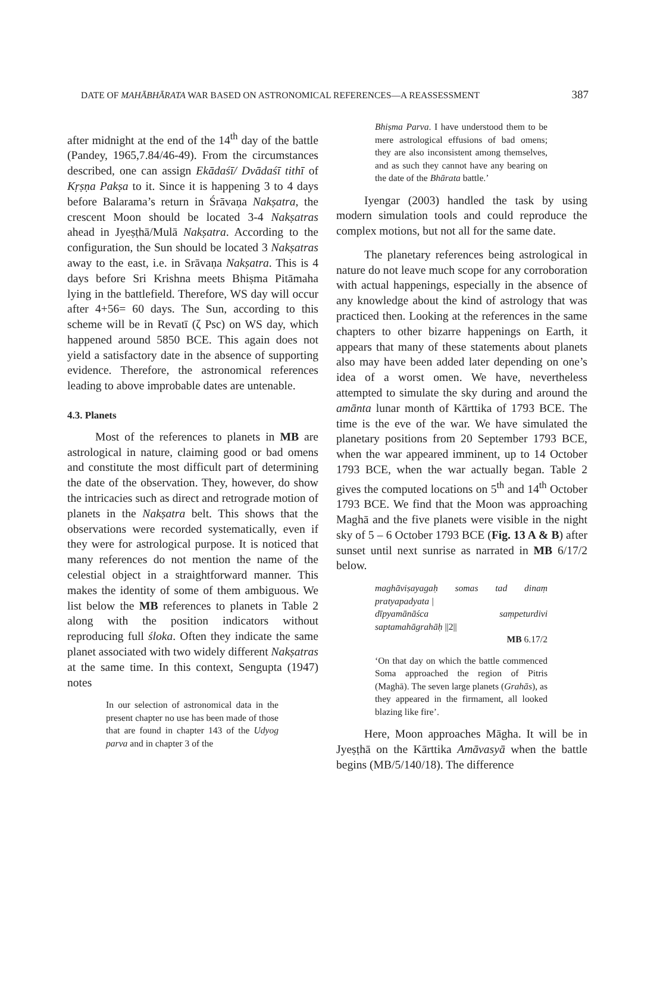DATE OF MAHĀBHĀRATA WAR BASED ON ASTRONOMICAL REFERENCES—A REASSESSMENT 387
after midnight at the end of the 14<sup>th</sup> day of the battle (Pandey, 1965,7.84/46-49). From the circumstances described, one can assign Ekādaśī/ Dvādaśī tithī of Kṛṣṇa Pakṣa to it. Since it is happening 3 to 4 days before Balarama’s return in Śrāvaṇa Nakṣatra, the crescent Moon should be located 3-4 Nakṣatras ahead in Jyeṣṭhā/Mulā Nakṣatra. According to the configuration, the Sun should be located 3 Nakṣatras away to the east, i.e. in Srāvaṇa Nakṣatra. This is 4 days before Sri Krishna meets Bhiṣma Pitāmaha lying in the battlefield. Therefore, WS day will occur after 4+56= 60 days. The Sun, according to this scheme will be in Revatī (ζ Psc) on WS day, which happened around 5850 BCE. This again does not yield a satisfactory date in the absence of supporting evidence. Therefore, the astronomical references leading to above improbable dates are untenable.
4.3. Planets
Most of the references to planets in MB are astrological in nature, claiming good or bad omens and constitute the most difficult part of determining the date of the observation. They, however, do show the intricacies such as direct and retrograde motion of planets in the Nakṣatra belt. This shows that the observations were recorded systematically, even if they were for astrological purpose. It is noticed that many references do not mention the name of the celestial object in a straightforward manner. This makes the identity of some of them ambiguous. We list below the MB references to planets in Table 2 along with the position indicators without reproducing full śloka. Often they indicate the same planet associated with two widely different Nakṣatras at the same time. In this context, Sengupta (1947) notes
In our selection of astronomical data in the present chapter no use has been made of those that are found in chapter 143 of the Udyog parva and in chapter 3 of the
Bhiṣma Parva. I have understood them to be mere astrological effusions of bad omens; they are also inconsistent among themselves, and as such they cannot have any bearing on the date of the Bhārata battle.’
Iyengar (2003) handled the task by using modern simulation tools and could reproduce the complex motions, but not all for the same date.
The planetary references being astrological in nature do not leave much scope for any corroboration with actual happenings, especially in the absence of any knowledge about the kind of astrology that was practiced then. Looking at the references in the same chapters to other bizarre happenings on Earth, it appears that many of these statements about planets also may have been added later depending on one’s idea of a worst omen. We have, nevertheless attempted to simulate the sky during and around the amānta lunar month of Kārttika of 1793 BCE. The time is the eve of the war. We have simulated the planetary positions from 20 September 1793 BCE, when the war appeared imminent, up to 14 October 1793 BCE, when the war actually began. Table 2 gives the computed locations on 5<sup>th</sup> and 14<sup>th</sup> October 1793 BCE. We find that the Moon was approaching Maghā and the five planets were visible in the night sky of 5 – 6 October 1793 BCE (Fig. 13 A & B) after sunset until next sunrise as narrated in MB 6/17/2 below.
maghāviṣayagaḥ somas tad dinaṃ pratyapadyata |
dīpyamānāśca saṃpeturdivi saptamahāgrahāḥ ||2||
MB 6.17/2
‘On that day on which the battle commenced Soma approached the region of Pitris (Maghā). The seven large planets (Grahās), as they appeared in the firmament, all looked blazing like fire’.
Here, Moon approaches Māgha. It will be in Jyeṣṭhā on the Kārttika Amāvasyā when the battle begins (MB/5/140/18). The difference